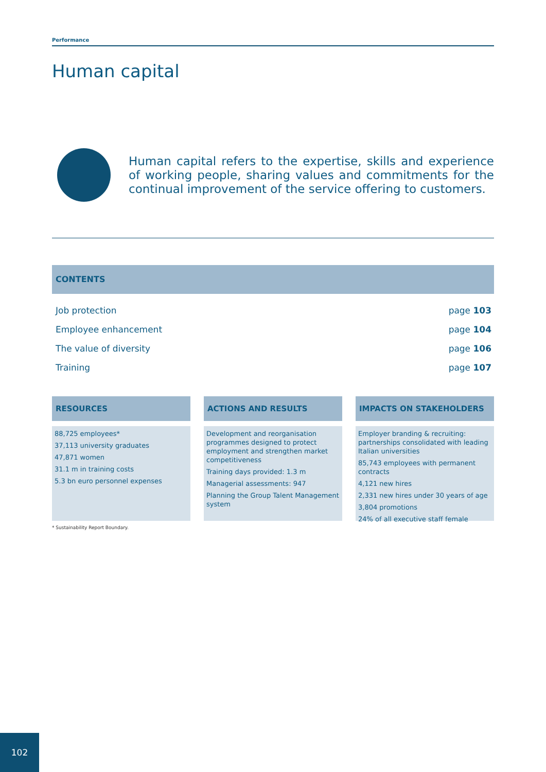Performance
Human capital
Human capital refers to the expertise, skills and experience of working people, sharing values and commitments for the continual improvement of the service offering to customers.
CONTENTS
Job protection page 103
Employee enhancement page 104
The value of diversity page 106
Training page 107
RESOURCES
88,725 employees*
37,113 university graduates
47,871 women
31.1 m in training costs
5.3 bn euro personnel expenses
ACTIONS AND RESULTS
Development and reorganisation programmes designed to protect employment and strengthen market competitiveness
Training days provided: 1.3 m
Managerial assessments: 947
Planning the Group Talent Management system
IMPACTS ON STAKEHOLDERS
Employer branding & recruiting: partnerships consolidated with leading Italian universities
85,743 employees with permanent contracts
4,121 new hires
2,331 new hires under 30 years of age
3,804 promotions
24% of all executive staff female
* Sustainability Report Boundary.
102